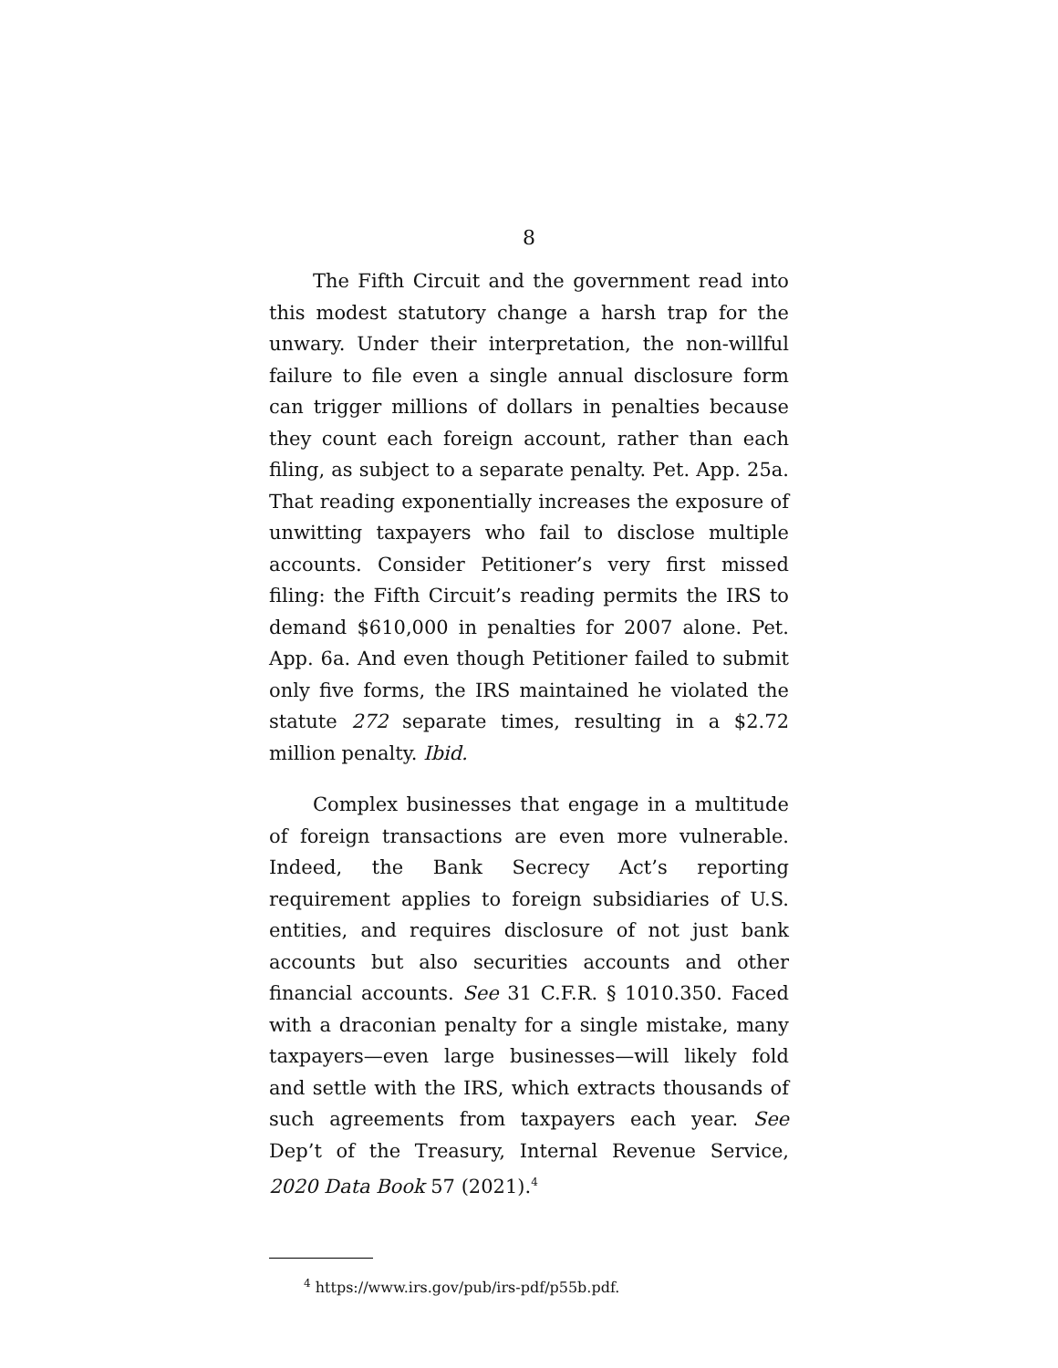8
The Fifth Circuit and the government read into this modest statutory change a harsh trap for the unwary. Under their interpretation, the non-willful failure to file even a single annual disclosure form can trigger millions of dollars in penalties because they count each foreign account, rather than each filing, as subject to a separate penalty. Pet. App. 25a. That reading exponentially increases the exposure of unwitting taxpayers who fail to disclose multiple accounts. Consider Petitioner’s very first missed filing: the Fifth Circuit’s reading permits the IRS to demand $610,000 in penalties for 2007 alone. Pet. App. 6a. And even though Petitioner failed to submit only five forms, the IRS maintained he violated the statute 272 separate times, resulting in a $2.72 million penalty. Ibid.
Complex businesses that engage in a multitude of foreign transactions are even more vulnerable. Indeed, the Bank Secrecy Act’s reporting requirement applies to foreign subsidiaries of U.S. entities, and requires disclosure of not just bank accounts but also securities accounts and other financial accounts. See 31 C.F.R. § 1010.350. Faced with a draconian penalty for a single mistake, many taxpayers—even large businesses—will likely fold and settle with the IRS, which extracts thousands of such agreements from taxpayers each year. See Dep’t of the Treasury, Internal Revenue Service, 2020 Data Book 57 (2021).<sup>4</sup>
<sup>4</sup> https://www.irs.gov/pub/irs-pdf/p55b.pdf.